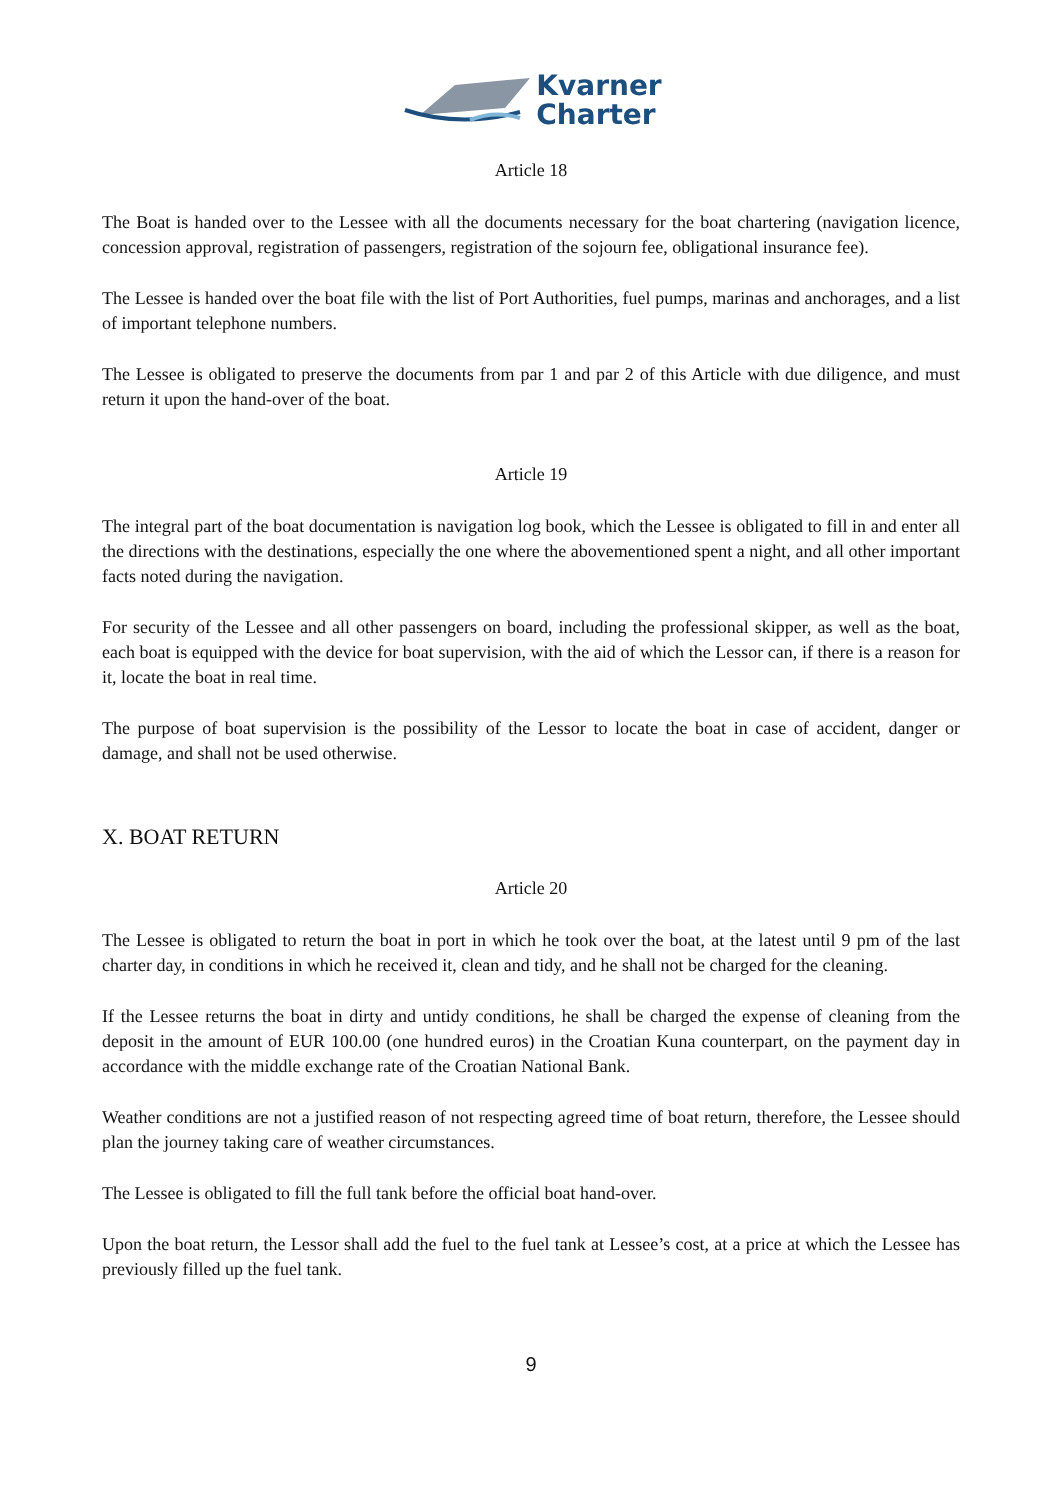Kvarner
Charter
Article 18
The Boat is handed over to the Lessee with all the documents necessary for the boat chartering (navigation licence, concession approval, registration of passengers, registration of the sojourn fee, obligational insurance fee).
The Lessee is handed over the boat file with the list of Port Authorities, fuel pumps, marinas and anchorages, and a list of important telephone numbers.
The Lessee is obligated to preserve the documents from par 1 and par 2 of this Article with due diligence, and must return it upon the hand-over of the boat.
Article 19
The integral part of the boat documentation is navigation log book, which the Lessee is obligated to fill in and enter all the directions with the destinations, especially the one where the abovementioned spent a night, and all other important facts noted during the navigation.
For security of the Lessee and all other passengers on board, including the professional skipper, as well as the boat, each boat is equipped with the device for boat supervision, with the aid of which the Lessor can, if there is a reason for it, locate the boat in real time.
The purpose of boat supervision is the possibility of the Lessor to locate the boat in case of accident, danger or damage, and shall not be used otherwise.
X. BOAT RETURN
Article 20
The Lessee is obligated to return the boat in port in which he took over the boat, at the latest until 9 pm of the last charter day, in conditions in which he received it, clean and tidy, and he shall not be charged for the cleaning.
If the Lessee returns the boat in dirty and untidy conditions, he shall be charged the expense of cleaning from the deposit in the amount of EUR 100.00 (one hundred euros) in the Croatian Kuna counterpart, on the payment day in accordance with the middle exchange rate of the Croatian National Bank.
Weather conditions are not a justified reason of not respecting agreed time of boat return, therefore, the Lessee should plan the journey taking care of weather circumstances.
The Lessee is obligated to fill the full tank before the official boat hand-over.
Upon the boat return, the Lessor shall add the fuel to the fuel tank at Lessee’s cost, at a price at which the Lessee has previously filled up the fuel tank.
9